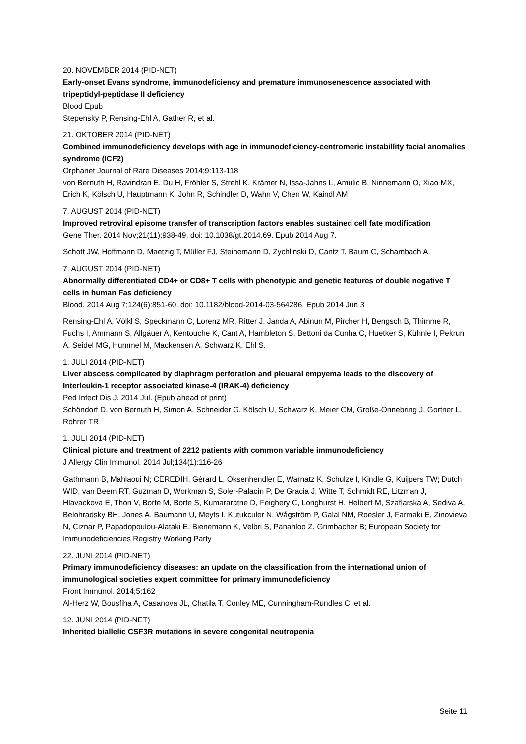20. NOVEMBER 2014 (PID-NET)
Early-onset Evans syndrome, immunodeficiency and premature immunosenescence associated with tripeptidyl-peptidase II deficiency
Blood Epub
Stepensky P, Rensing-Ehl A, Gather R, et al.
21. OKTOBER 2014 (PID-NET)
Combined immunodeficiency develops with age in immunodeficiency-centromeric instabillity facial anomalies syndrome (ICF2)
Orphanet Journal of Rare Diseases 2014;9:113-118
von Bernuth H, Ravindran E, Du H, Fröhler S, Strehl K, Krämer N, Issa-Jahns L, Amulic B, Ninnemann O, Xiao MX, Erich K, Kölsch U, Hauptmann K, John R, Schindler D, Wahn V, Chen W, Kaindl AM
7. AUGUST 2014 (PID-NET)
Improved retroviral episome transfer of transcription factors enables sustained cell fate modification
Gene Ther. 2014 Nov;21(11):938-49. doi: 10.1038/gt.2014.69. Epub 2014 Aug 7.
Schott JW, Hoffmann D, Maetzig T, Müller FJ, Steinemann D, Zychlinski D, Cantz T, Baum C, Schambach A.
7. AUGUST 2014 (PID-NET)
Abnormally differentiated CD4+ or CD8+ T cells with phenotypic and genetic features of double negative T cells in human Fas deficiency
Blood. 2014 Aug 7;124(6):851-60. doi: 10.1182/blood-2014-03-564286. Epub 2014 Jun 3
Rensing-Ehl A, Völkl S, Speckmann C, Lorenz MR, Ritter J, Janda A, Abinun M, Pircher H, Bengsch B, Thimme R, Fuchs I, Ammann S, Allgäuer A, Kentouche K, Cant A, Hambleton S, Bettoni da Cunha C, Huetker S, Kühnle I, Pekrun A, Seidel MG, Hummel M, Mackensen A, Schwarz K, Ehl S.
1. JULI 2014 (PID-NET)
Liver abscess complicated by diaphragm perforation and pleuaral empyema leads to the discovery of Interleukin-1 receptor associated kinase-4 (IRAK-4) deficiency
Ped Infect Dis J. 2014 Jul. (Epub ahead of print)
Schöndorf D, von Bernuth H, Simon A, Schneider G, Kölsch U, Schwarz K, Meier CM, Große-Onnebring J, Gortner L, Rohrer TR
1. JULI 2014 (PID-NET)
Clinical picture and treatment of 2212 patients with common variable immunodeficiency
J Allergy Clin Immunol. 2014 Jul;134(1):116-26
Gathmann B, Mahlaoui N; CEREDIH, Gérard L, Oksenhendler E, Warnatz K, Schulze I, Kindle G, Kuijpers TW; Dutch WID, van Beem RT, Guzman D, Workman S, Soler-Palacín P, De Gracia J, Witte T, Schmidt RE, Litzman J, Hlavackova E, Thon V, Borte M, Borte S, Kumararatne D, Feighery C, Longhurst H, Helbert M, Szaflarska A, Sediva A, Belohradsky BH, Jones A, Baumann U, Meyts I, Kutukculer N, Wågström P, Galal NM, Roesler J, Farmaki E, Zinovieva N, Ciznar P, Papadopoulou-Alataki E, Bienemann K, Velbri S, Panahloo Z, Grimbacher B; European Society for Immunodeficiencies Registry Working Party
22. JUNI 2014 (PID-NET)
Primary immunodeficiency diseases: an update on the classification from the international union of immunological societies expert committee for primary immunodeficiency
Front Immunol. 2014;5:162
Al-Herz W, Bousfiha A, Casanova JL, Chatila T, Conley ME, Cunningham-Rundles C, et al.
12. JUNI 2014 (PID-NET)
Inherited biallelic CSF3R mutations in severe congenital neutropenia
Seite 11